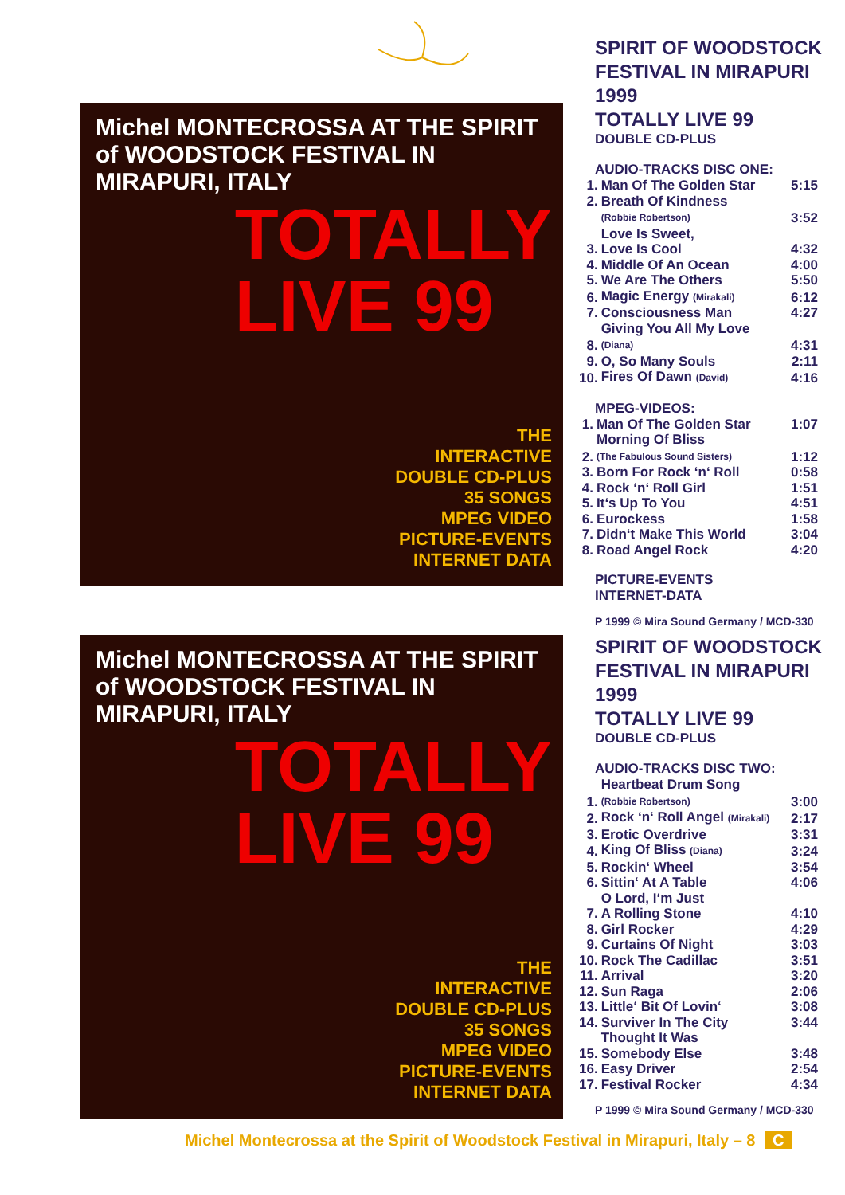Michel MONTECROSSA AT THE SPIRIT of WOODSTOCK FESTIVAL IN MIRAPURI, ITALY
TOTALLY
LIVE 99
THE
INTERACTIVE
DOUBLE CD-PLUS
35 SONGS
MPEG VIDEO
PICTURE-EVENTS
INTERNET DATA
SPIRIT OF WOODSTOCK
FESTIVAL IN MIRAPURI 1999
TOTALLY LIVE 99
DOUBLE CD-PLUS
AUDIO-TRACKS DISC ONE:
| 1. | Man Of The Golden Star | 5:15 |
| 2. | Breath Of Kindness | |
| | (Robbie Robertson) | 3:52 |
| 3. | Love Is Sweet, Love Is Cool | 4:32 |
| 4. | Middle Of An Ocean | 4:00 |
| 5. | We Are The Others | 5:50 |
| 6. | Magic Energy (Mirakali) | 6:12 |
| 7. | Consciousness Man | 4:27 |
| 8. | Giving You All My Love (Diana) | 4:31 |
| 9. | O, So Many Souls | 2:11 |
| 10. | Fires Of Dawn (David) | 4:16 |
MPEG-VIDEOS:
| 1. | Man Of The Golden Star | 1:07 |
| 2. | Morning Of Bliss (The Fabulous Sound Sisters) | 1:12 |
| 3. | Born For Rock ‘n‘ Roll | 0:58 |
| 4. | Rock ‘n‘ Roll Girl | 1:51 |
| 5. | It‘s Up To You | 4:51 |
| 6. | Eurockess | 1:58 |
| 7. | Didn‘t Make This World | 3:04 |
| 8. | Road Angel Rock | 4:20 |
PICTURE-EVENTS
INTERNET-DATA
P 1999 © Mira Sound Germany / MCD-330
Michel MONTECROSSA AT THE SPIRIT of WOODSTOCK FESTIVAL IN MIRAPURI, ITALY
TOTALLY
LIVE 99
THE
INTERACTIVE
DOUBLE CD-PLUS
35 SONGS
MPEG VIDEO
PICTURE-EVENTS
INTERNET DATA
SPIRIT OF WOODSTOCK
FESTIVAL IN MIRAPURI 1999
TOTALLY LIVE 99
DOUBLE CD-PLUS
AUDIO-TRACKS DISC TWO:
| 1. | Heartbeat Drum Song (Robbie Robertson) | 3:00 |
| 2. | Rock ‘n‘ Roll Angel (Mirakali) | 2:17 |
| 3. | Erotic Overdrive | 3:31 |
| 4. | King Of Bliss (Diana) | 3:24 |
| 5. | Rockin‘ Wheel | 3:54 |
| 6. | Sittin‘ At A Table | 4:06 |
| 7. | O Lord, I‘m Just A Rolling Stone | 4:10 |
| 8. | Girl Rocker | 4:29 |
| 9. | Curtains Of Night | 3:03 |
| 10. | Rock The Cadillac | 3:51 |
| 11. | Arrival | 3:20 |
| 12. | Sun Raga | 2:06 |
| 13. | Little‘ Bit Of Lovin‘ | 3:08 |
| 14. | Surviver In The City | 3:44 |
| 15. | Thought It Was Somebody Else | 3:48 |
| 16. | Easy Driver | 2:54 |
| 17. | Festival Rocker | 4:34 |
P 1999 © Mira Sound Germany / MCD-330
Michel Montecrossa at the Spirit of Woodstock Festival in Mirapuri, Italy – 8 C